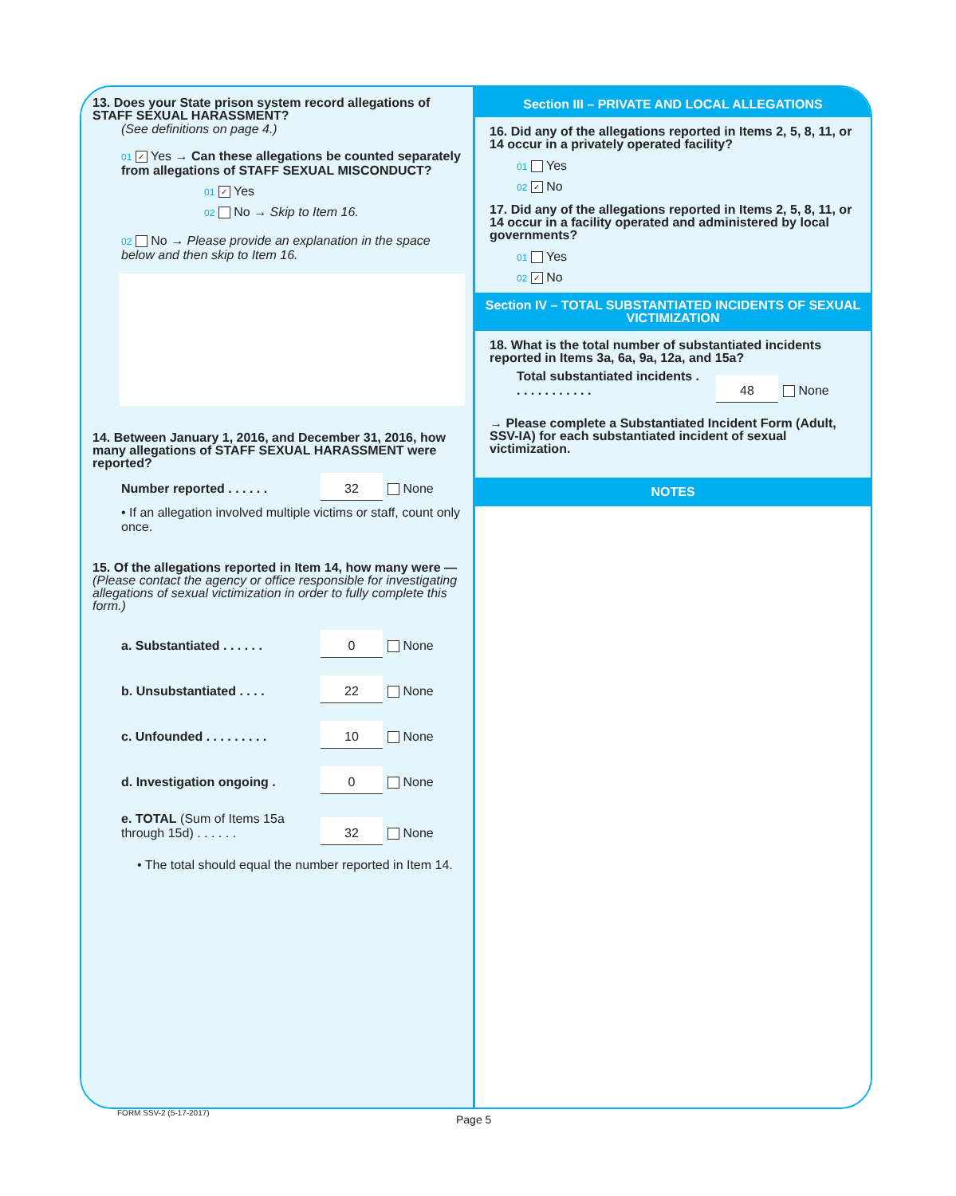13. Does your State prison system record allegations of STAFF SEXUAL HARASSMENT?
(See definitions on page 4.)
01 ✓ Yes → Can these allegations be counted separately from allegations of STAFF SEXUAL MISCONDUCT?
01 ✓ Yes
02 No → Skip to Item 16.
02 No → Please provide an explanation in the space below and then skip to Item 16.
14. Between January 1, 2016, and December 31, 2016, how many allegations of STAFF SEXUAL HARASSMENT were reported?
Number reported . . . . . . 32 None
• If an allegation involved multiple victims or staff, count only once.
15. Of the allegations reported in Item 14, how many were — (Please contact the agency or office responsible for investigating allegations of sexual victimization in order to fully complete this form.)
a. Substantiated . . . . . . 0 None
b. Unsubstantiated . . . . 22 None
c. Unfounded . . . . . . . . . 10 None
d. Investigation ongoing . 0 None
e. TOTAL (Sum of Items 15a through 15d) . . . . . . 32 None
• The total should equal the number reported in Item 14.
Section III – PRIVATE AND LOCAL ALLEGATIONS
16. Did any of the allegations reported in Items 2, 5, 8, 11, or 14 occur in a privately operated facility?
01 Yes
02 ✓ No
17. Did any of the allegations reported in Items 2, 5, 8, 11, or 14 occur in a facility operated and administered by local governments?
01 Yes
02 ✓ No
Section IV – TOTAL SUBSTANTIATED INCIDENTS OF SEXUAL VICTIMIZATION
18. What is the total number of substantiated incidents reported in Items 3a, 6a, 9a, 12a, and 15a?
Total substantiated incidents . . . . . . . . . . . . 48 None
→ Please complete a Substantiated Incident Form (Adult, SSV-IA) for each substantiated incident of sexual victimization.
NOTES
FORM SSV-2 (5-17-2017)
Page 5